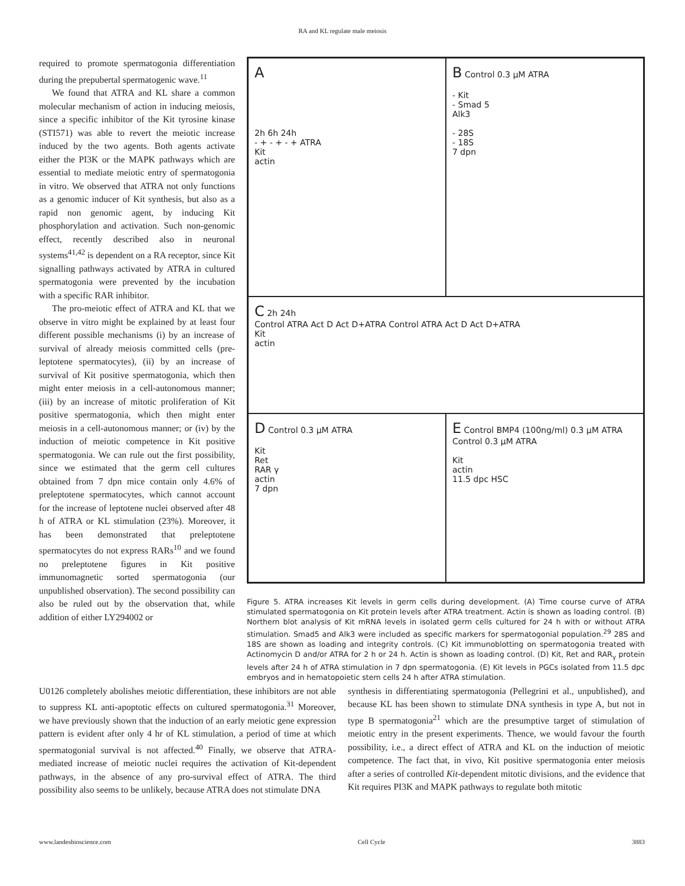RA and KL regulate male meiosis
required to promote spermatogonia differentiation during the prepubertal spermatogenic wave.<sup>11</sup>
We found that ATRA and KL share a common molecular mechanism of action in inducing meiosis, since a specific inhibitor of the Kit tyrosine kinase (STI571) was able to revert the meiotic increase induced by the two agents. Both agents activate either the PI3K or the MAPK pathways which are essential to mediate meiotic entry of spermatogonia in vitro. We observed that ATRA not only functions as a genomic inducer of Kit synthesis, but also as a rapid non genomic agent, by inducing Kit phosphorylation and activation. Such non-genomic effect, recently described also in neuronal systems<sup>41,42</sup> is dependent on a RA receptor, since Kit signalling pathways activated by ATRA in cultured spermatogonia were prevented by the incubation with a specific RAR inhibitor.
The pro-meiotic effect of ATRA and KL that we observe in vitro might be explained by at least four different possible mechanisms (i) by an increase of survival of already meiosis committed cells (pre-leptotene spermatocytes), (ii) by an increase of survival of Kit positive spermatogonia, which then might enter meiosis in a cell-autonomous manner; (iii) by an increase of mitotic proliferation of Kit positive spermatogonia, which then might enter meiosis in a cell-autonomous manner; or (iv) by the induction of meiotic competence in Kit positive spermatogonia. We can rule out the first possibility, since we estimated that the germ cell cultures obtained from 7 dpn mice contain only 4.6% of preleptotene spermatocytes, which cannot account for the increase of leptotene nuclei observed after 48 h of ATRA or KL stimulation (23%). Moreover, it has been demonstrated that preleptotene spermatocytes do not express RARs<sup>10</sup> and we found no preleptotene figures in Kit positive immunomagnetic sorted spermatogonia (our unpublished observation). The second possibility can also be ruled out by the observation that, while addition of either LY294002 or
A
2h 6h 24h
- + - + - + ATRA
Kit
actin
B Control 0.3 μM ATRA
- Kit
- Smad 5
Alk3
- 28S
- 18S
7 dpn
C 2h 24h
Control ATRA Act D Act D+ATRA Control ATRA Act D Act D+ATRA
Kit
actin
D Control 0.3 μM ATRA
Kit
Ret
RAR γ
actin
7 dpn
E Control BMP4 (100ng/ml) 0.3 μM ATRA Control 0.3 μM ATRA
Kit
actin
11.5 dpc HSC
Figure 5. ATRA increases Kit levels in germ cells during development. (A) Time course curve of ATRA stimulated spermatogonia on Kit protein levels after ATRA treatment. Actin is shown as loading control. (B) Northern blot analysis of Kit mRNA levels in isolated germ cells cultured for 24 h with or without ATRA stimulation. Smad5 and Alk3 were included as specific markers for spermatogonial population.<sup>29</sup> 28S and 18S are shown as loading and integrity controls. (C) Kit immunoblotting on spermatogonia treated with Actinomycin D and/or ATRA for 2 h or 24 h. Actin is shown as loading control. (D) Kit, Ret and RAR<sub>γ</sub> protein levels after 24 h of ATRA stimulation in 7 dpn spermatogonia. (E) Kit levels in PGCs isolated from 11.5 dpc embryos and in hematopoietic stem cells 24 h after ATRA stimulation.
U0126 completely abolishes meiotic differentiation, these inhibitors are not able to suppress KL anti-apoptotic effects on cultured spermatogonia.<sup>31</sup> Moreover, we have previously shown that the induction of an early meiotic gene expression pattern is evident after only 4 hr of KL stimulation, a period of time at which spermatogonial survival is not affected.<sup>40</sup> Finally, we observe that ATRA-mediated increase of meiotic nuclei requires the activation of Kit-dependent pathways, in the absence of any pro-survival effect of ATRA. The third possibility also seems to be unlikely, because ATRA does not stimulate DNA
synthesis in differentiating spermatogonia (Pellegrini et al., unpublished), and because KL has been shown to stimulate DNA synthesis in type A, but not in type B spermatogonia<sup>21</sup> which are the presumptive target of stimulation of meiotic entry in the present experiments. Thence, we would favour the fourth possibility, i.e., a direct effect of ATRA and KL on the induction of meiotic competence. The fact that, in vivo, Kit positive spermatogonia enter meiosis after a series of controlled Kit-dependent mitotic divisions, and the evidence that Kit requires PI3K and MAPK pathways to regulate both mitotic
www.landesbioscience.com Cell Cycle 3883